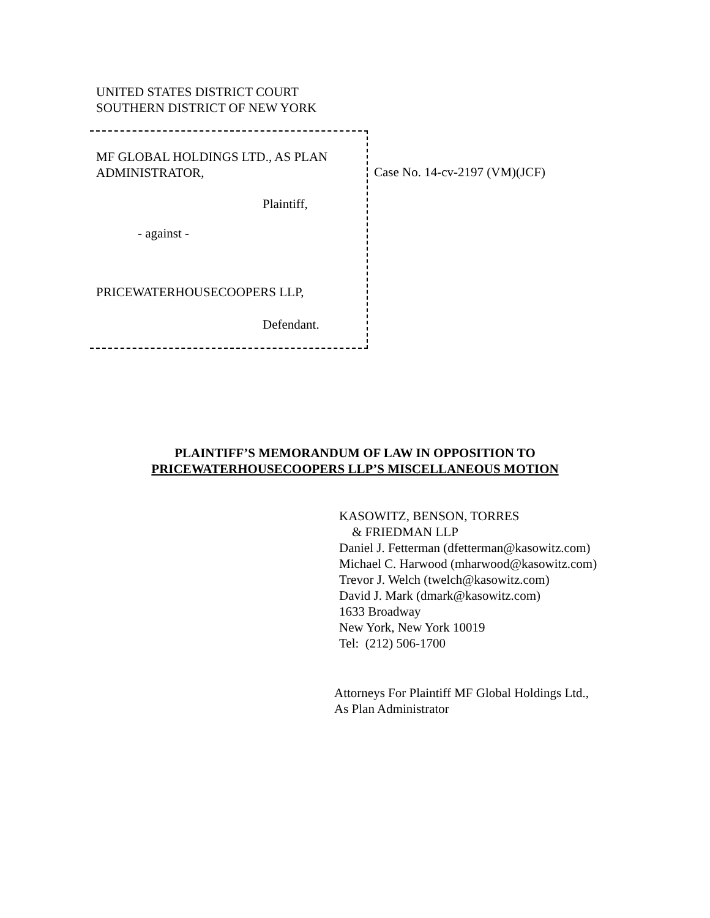UNITED STATES DISTRICT COURT
SOUTHERN DISTRICT OF NEW YORK
MF GLOBAL HOLDINGS LTD., AS PLAN
ADMINISTRATOR,
Plaintiff,
- against -
PRICEWATERHOUSECOOPERS LLP,
Defendant.
Case No. 14-cv-2197 (VM)(JCF)
PLAINTIFF’S MEMORANDUM OF LAW IN OPPOSITION TO
PRICEWATERHOUSECOOPERS LLP’S MISCELLANEOUS MOTION
KASOWITZ, BENSON, TORRES
& FRIEDMAN LLP
Daniel J. Fetterman (dfetterman@kasowitz.com)
Michael C. Harwood (mharwood@kasowitz.com)
Trevor J. Welch (twelch@kasowitz.com)
David J. Mark (dmark@kasowitz.com)
1633 Broadway
New York, New York 10019
Tel: (212) 506-1700
Attorneys For Plaintiff MF Global Holdings Ltd.,
As Plan Administrator